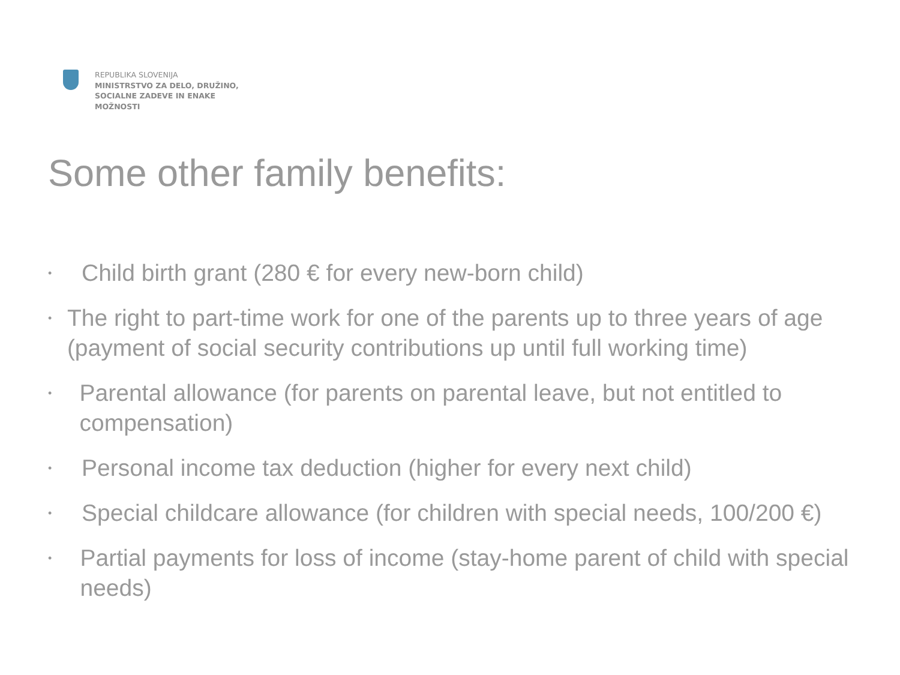REPUBLIKA SLOVENIJA
MINISTRSTVO ZA DELO, DRUŽINO,
SOCIALNE ZADEVE IN ENAKE
MOŽNOSTI
Some other family benefits:
• Child birth grant (280 € for every new-born child)
• The right to part-time work for one of the parents up to three years of age (payment of social security contributions up until full working time)
• Parental allowance (for parents on parental leave, but not entitled to compensation)
• Personal income tax deduction (higher for every next child)
• Special childcare allowance (for children with special needs, 100/200 €)
• Partial payments for loss of income (stay-home parent of child with special needs)